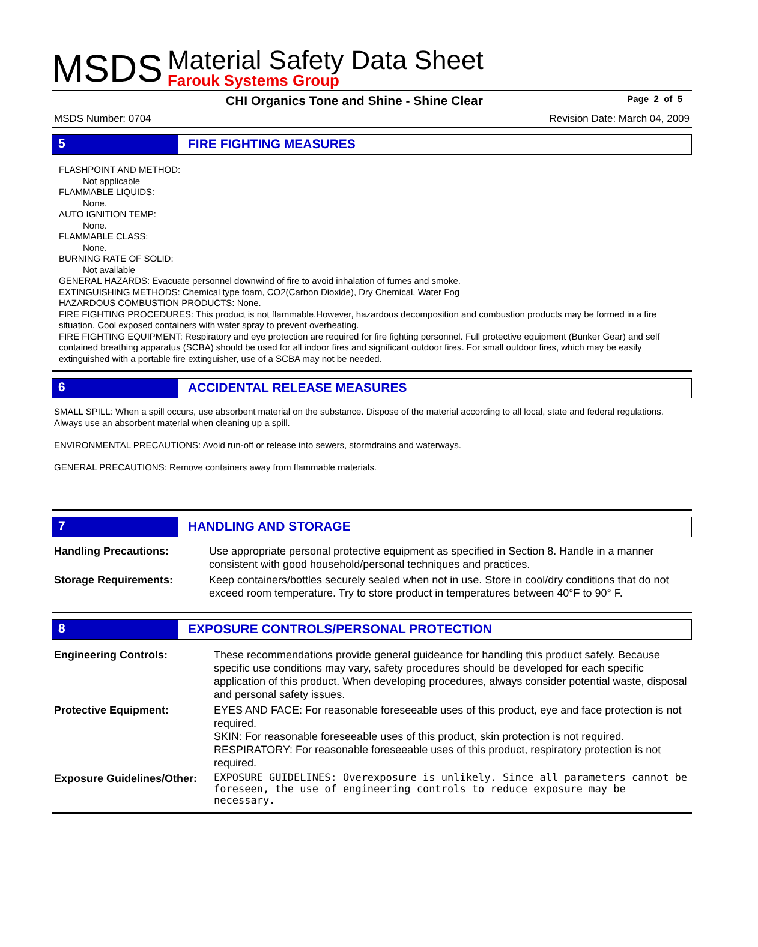MSDS
Material Safety Data Sheet
Farouk Systems Group
CHI Organics Tone and Shine - Shine Clear Page 2 of 5
MSDS Number: 0704 Revision Date: March 04, 2009
5 FIRE FIGHTING MEASURES
FLASHPOINT AND METHOD:
Not applicable
FLAMMABLE LIQUIDS:
None.
AUTO IGNITION TEMP:
None.
FLAMMABLE CLASS:
None.
BURNING RATE OF SOLID:
Not available
GENERAL HAZARDS: Evacuate personnel downwind of fire to avoid inhalation of fumes and smoke.
EXTINGUISHING METHODS: Chemical type foam, CO2(Carbon Dioxide), Dry Chemical, Water Fog
HAZARDOUS COMBUSTION PRODUCTS: None.
FIRE FIGHTING PROCEDURES: This product is not flammable.However, hazardous decomposition and combustion products may be formed in a fire situation. Cool exposed containers with water spray to prevent overheating.
FIRE FIGHTING EQUIPMENT: Respiratory and eye protection are required for fire fighting personnel. Full protective equipment (Bunker Gear) and self contained breathing apparatus (SCBA) should be used for all indoor fires and significant outdoor fires. For small outdoor fires, which may be easily extinguished with a portable fire extinguisher, use of a SCBA may not be needed.
6 ACCIDENTAL RELEASE MEASURES
SMALL SPILL: When a spill occurs, use absorbent material on the substance. Dispose of the material according to all local, state and federal regulations. Always use an absorbent material when cleaning up a spill.
ENVIRONMENTAL PRECAUTIONS: Avoid run-off or release into sewers, stormdrains and waterways.
GENERAL PRECAUTIONS: Remove containers away from flammable materials.
7 HANDLING AND STORAGE
| Handling Precautions: | Use appropriate personal protective equipment as specified in Section 8. Handle in a manner consistent with good household/personal techniques and practices. |
| Storage Requirements: | Keep containers/bottles securely sealed when not in use. Store in cool/dry conditions that do not exceed room temperature. Try to store product in temperatures between 40°F to 90° F. |
8 EXPOSURE CONTROLS/PERSONAL PROTECTION
| Engineering Controls: | These recommendations provide general guideance for handling this product safely. Because specific use conditions may vary, safety procedures should be developed for each specific application of this product. When developing procedures, always consider potential waste, disposal and personal safety issues. |
| Protective Equipment: | EYES AND FACE: For reasonable foreseeable uses of this product, eye and face protection is not required. SKIN: For reasonable foreseeable uses of this product, skin protection is not required. RESPIRATORY: For reasonable foreseeable uses of this product, respiratory protection is not required. |
| Exposure Guidelines/Other: | EXPOSURE GUIDELINES: Overexposure is unlikely. Since all parameters cannot be foreseen, the use of engineering controls to reduce exposure may be necessary. |